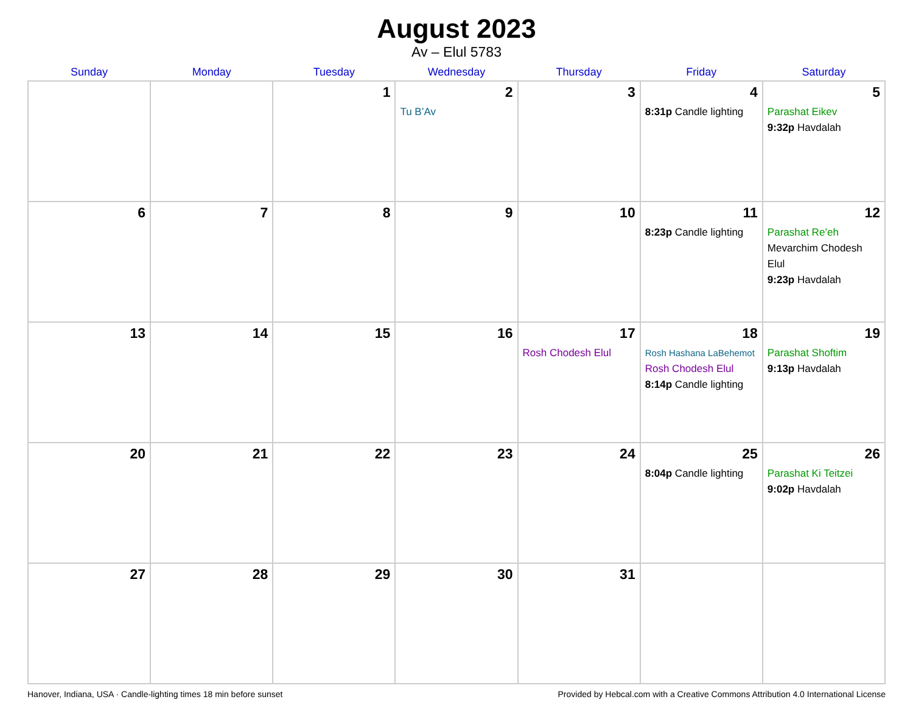August 2023
Av – Elul 5783
| Sunday | Monday | Tuesday | Wednesday | Thursday | Friday | Saturday |
| --- | --- | --- | --- | --- | --- | --- |
| | | 1 | 2 Tu B’Av | 3 | 4 8:31p Candle lighting | 5 Parashat Eikev 9:32p Havdalah |
| 6 | 7 | 8 | 9 | 10 | 11 8:23p Candle lighting | 12 Parashat Re’eh Mevarchim Chodesh Elul 9:23p Havdalah |
| 13 | 14 | 15 | 16 | 17 Rosh Chodesh Elul | 18 Rosh Hashana LaBehemot Rosh Chodesh Elul 8:14p Candle lighting | 19 Parashat Shoftim 9:13p Havdalah |
| 20 | 21 | 22 | 23 | 24 | 25 8:04p Candle lighting | 26 Parashat Ki Teitzei 9:02p Havdalah |
| 27 | 28 | 29 | 30 | 31 | | |
Hanover, Indiana, USA · Candle-lighting times 18 min before sunset Provided by Hebcal.com with a Creative Commons Attribution 4.0 International License